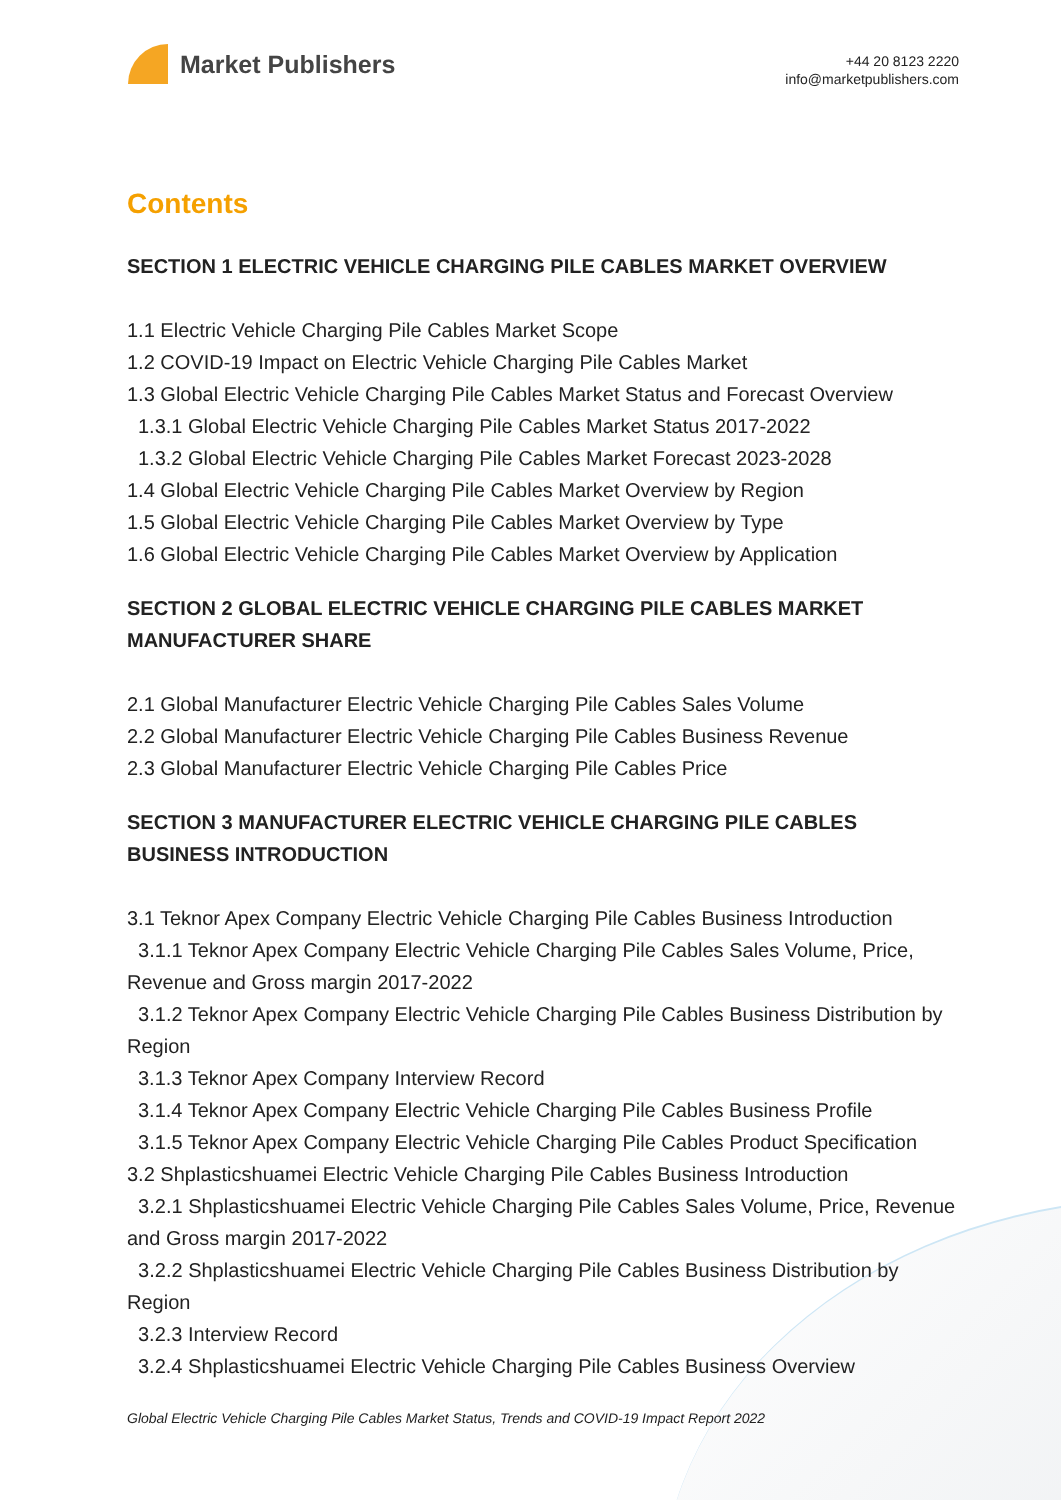Market Publishers
+44 20 8123 2220
info@marketpublishers.com
Contents
SECTION 1 ELECTRIC VEHICLE CHARGING PILE CABLES MARKET OVERVIEW
1.1 Electric Vehicle Charging Pile Cables Market Scope
1.2 COVID-19 Impact on Electric Vehicle Charging Pile Cables Market
1.3 Global Electric Vehicle Charging Pile Cables Market Status and Forecast Overview
1.3.1 Global Electric Vehicle Charging Pile Cables Market Status 2017-2022
1.3.2 Global Electric Vehicle Charging Pile Cables Market Forecast 2023-2028
1.4 Global Electric Vehicle Charging Pile Cables Market Overview by Region
1.5 Global Electric Vehicle Charging Pile Cables Market Overview by Type
1.6 Global Electric Vehicle Charging Pile Cables Market Overview by Application
SECTION 2 GLOBAL ELECTRIC VEHICLE CHARGING PILE CABLES MARKET MANUFACTURER SHARE
2.1 Global Manufacturer Electric Vehicle Charging Pile Cables Sales Volume
2.2 Global Manufacturer Electric Vehicle Charging Pile Cables Business Revenue
2.3 Global Manufacturer Electric Vehicle Charging Pile Cables Price
SECTION 3 MANUFACTURER ELECTRIC VEHICLE CHARGING PILE CABLES BUSINESS INTRODUCTION
3.1 Teknor Apex Company Electric Vehicle Charging Pile Cables Business Introduction
3.1.1 Teknor Apex Company Electric Vehicle Charging Pile Cables Sales Volume, Price, Revenue and Gross margin 2017-2022
3.1.2 Teknor Apex Company Electric Vehicle Charging Pile Cables Business Distribution by Region
3.1.3 Teknor Apex Company Interview Record
3.1.4 Teknor Apex Company Electric Vehicle Charging Pile Cables Business Profile
3.1.5 Teknor Apex Company Electric Vehicle Charging Pile Cables Product Specification
3.2 Shplasticshuamei Electric Vehicle Charging Pile Cables Business Introduction
3.2.1 Shplasticshuamei Electric Vehicle Charging Pile Cables Sales Volume, Price, Revenue and Gross margin 2017-2022
3.2.2 Shplasticshuamei Electric Vehicle Charging Pile Cables Business Distribution by Region
3.2.3 Interview Record
3.2.4 Shplasticshuamei Electric Vehicle Charging Pile Cables Business Overview
Global Electric Vehicle Charging Pile Cables Market Status, Trends and COVID-19 Impact Report 2022